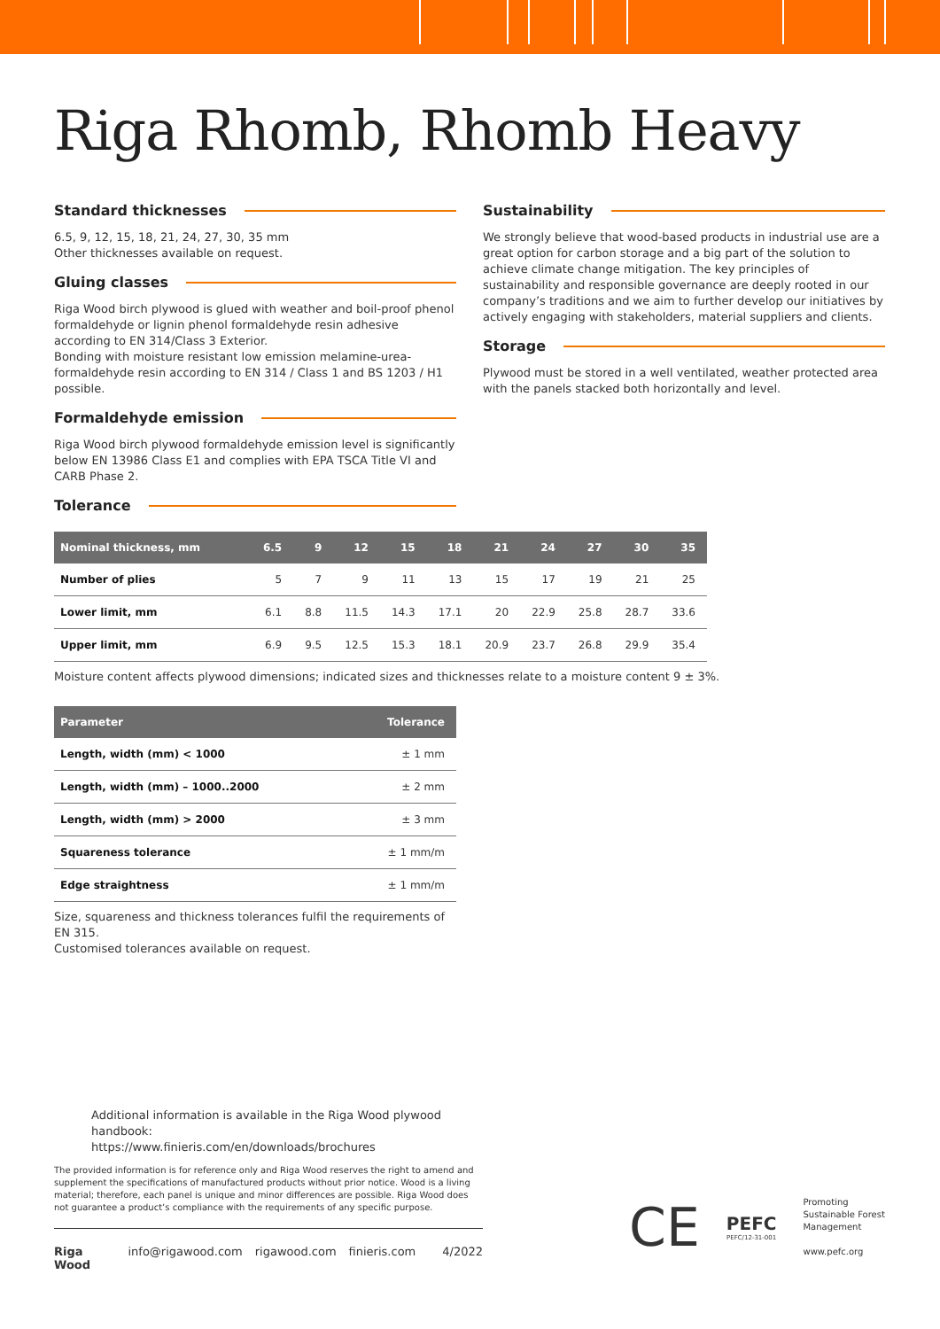Riga Rhomb, Rhomb Heavy
Standard thicknesses
6.5, 9, 12, 15, 18, 21, 24, 27, 30, 35 mm
Other thicknesses available on request.
Gluing classes
Riga Wood birch plywood is glued with weather and boil-proof phenol formaldehyde or lignin phenol formaldehyde resin adhesive according to EN 314/Class 3 Exterior.
Bonding with moisture resistant low emission melamine-urea-formaldehyde resin according to EN 314 / Class 1 and BS 1203 / H1 possible.
Formaldehyde emission
Riga Wood birch plywood formaldehyde emission level is significantly below EN 13986 Class E1 and complies with EPA TSCA Title VI and CARB Phase 2.
Tolerance
Sustainability
We strongly believe that wood-based products in industrial use are a great option for carbon storage and a big part of the solution to achieve climate change mitigation. The key principles of sustainability and responsible governance are deeply rooted in our company’s traditions and we aim to further develop our initiatives by actively engaging with stakeholders, material suppliers and clients.
Storage
Plywood must be stored in a well ventilated, weather protected area with the panels stacked both horizontally and level.
| Nominal thickness, mm | 6.5 | 9 | 12 | 15 | 18 | 21 | 24 | 27 | 30 | 35 |
| --- | --- | --- | --- | --- | --- | --- | --- | --- | --- | --- |
| Number of plies | 5 | 7 | 9 | 11 | 13 | 15 | 17 | 19 | 21 | 25 |
| Lower limit, mm | 6.1 | 8.8 | 11.5 | 14.3 | 17.1 | 20 | 22.9 | 25.8 | 28.7 | 33.6 |
| Upper limit, mm | 6.9 | 9.5 | 12.5 | 15.3 | 18.1 | 20.9 | 23.7 | 26.8 | 29.9 | 35.4 |
Moisture content affects plywood dimensions; indicated sizes and thicknesses relate to a moisture content 9 ± 3%.
| Parameter | Tolerance |
| --- | --- |
| Length, width (mm) < 1000 | ± 1 mm |
| Length, width (mm) – 1000..2000 | ± 2 mm |
| Length, width (mm) > 2000 | ± 3 mm |
| Squareness tolerance | ± 1 mm/m |
| Edge straightness | ± 1 mm/m |
Size, squareness and thickness tolerances fulfil the requirements of EN 315.
Customised tolerances available on request.
Additional information is available in the Riga Wood plywood handbook:
https://www.finieris.com/en/downloads/brochures
The provided information is for reference only and Riga Wood reserves the right to amend and supplement the specifications of manufactured products without prior notice. Wood is a living material; therefore, each panel is unique and minor differences are possible. Riga Wood does not guarantee a product’s compliance with the requirements of any specific purpose.
Riga Wood info@rigawood.com rigawood.com finieris.com 4/2022
CE
PEFC
PEFC/12-31-001
Promoting
Sustainable Forest
Management
www.pefc.org